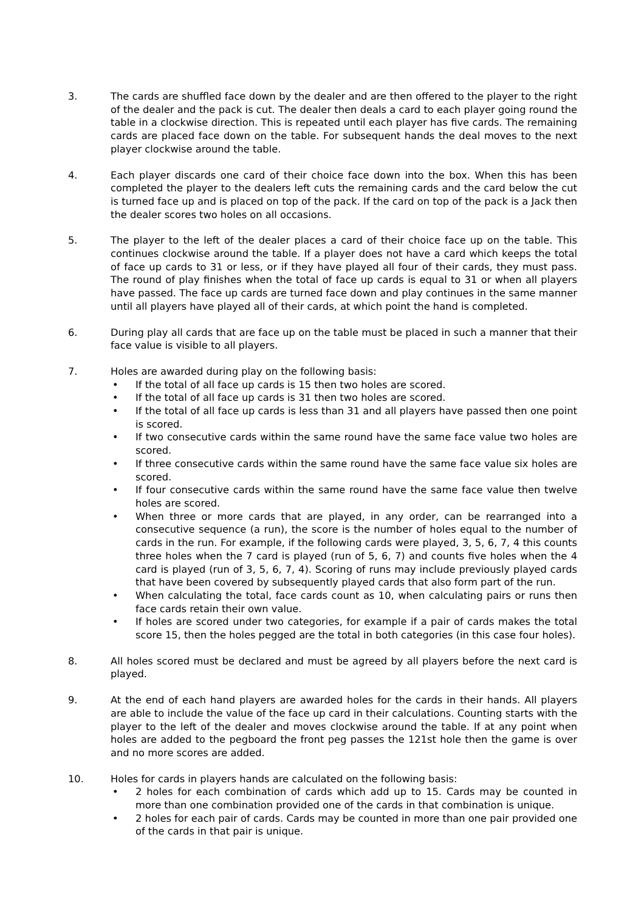3. The cards are shuffled face down by the dealer and are then offered to the player to the right of the dealer and the pack is cut. The dealer then deals a card to each player going round the table in a clockwise direction. This is repeated until each player has five cards. The remaining cards are placed face down on the table. For subsequent hands the deal moves to the next player clockwise around the table.
4. Each player discards one card of their choice face down into the box. When this has been completed the player to the dealers left cuts the remaining cards and the card below the cut is turned face up and is placed on top of the pack. If the card on top of the pack is a Jack then the dealer scores two holes on all occasions.
5. The player to the left of the dealer places a card of their choice face up on the table. This continues clockwise around the table. If a player does not have a card which keeps the total of face up cards to 31 or less, or if they have played all four of their cards, they must pass. The round of play finishes when the total of face up cards is equal to 31 or when all players have passed. The face up cards are turned face down and play continues in the same manner until all players have played all of their cards, at which point the hand is completed.
6. During play all cards that are face up on the table must be placed in such a manner that their face value is visible to all players.
7. Holes are awarded during play on the following basis:
• If the total of all face up cards is 15 then two holes are scored.
• If the total of all face up cards is 31 then two holes are scored.
• If the total of all face up cards is less than 31 and all players have passed then one point is scored.
• If two consecutive cards within the same round have the same face value two holes are scored.
• If three consecutive cards within the same round have the same face value six holes are scored.
• If four consecutive cards within the same round have the same face value then twelve holes are scored.
• When three or more cards that are played, in any order, can be rearranged into a consecutive sequence (a run), the score is the number of holes equal to the number of cards in the run. For example, if the following cards were played, 3, 5, 6, 7, 4 this counts three holes when the 7 card is played (run of 5, 6, 7) and counts five holes when the 4 card is played (run of 3, 5, 6, 7, 4). Scoring of runs may include previously played cards that have been covered by subsequently played cards that also form part of the run.
• When calculating the total, face cards count as 10, when calculating pairs or runs then face cards retain their own value.
• If holes are scored under two categories, for example if a pair of cards makes the total score 15, then the holes pegged are the total in both categories (in this case four holes).
8. All holes scored must be declared and must be agreed by all players before the next card is played.
9. At the end of each hand players are awarded holes for the cards in their hands. All players are able to include the value of the face up card in their calculations. Counting starts with the player to the left of the dealer and moves clockwise around the table. If at any point when holes are added to the pegboard the front peg passes the 121st hole then the game is over and no more scores are added.
10. Holes for cards in players hands are calculated on the following basis:
• 2 holes for each combination of cards which add up to 15. Cards may be counted in more than one combination provided one of the cards in that combination is unique.
• 2 holes for each pair of cards. Cards may be counted in more than one pair provided one of the cards in that pair is unique.